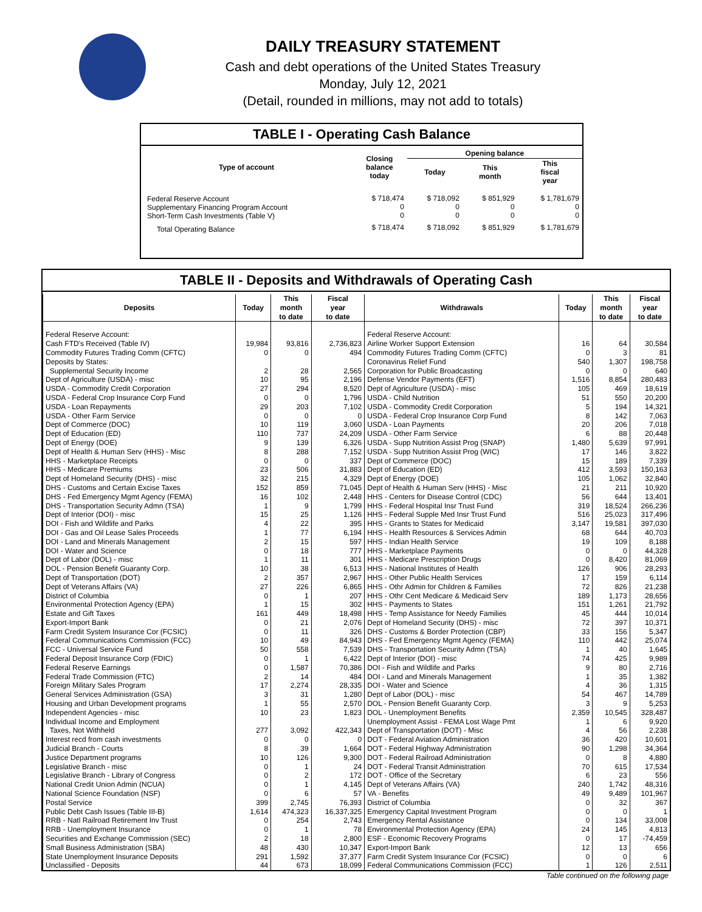DAILY TREASURY STATEMENT
Cash and debt operations of the United States Treasury
Monday, July 12, 2021
(Detail, rounded in millions, may not add to totals)
TABLE I - Operating Cash Balance
| Type of account | Closing balance today | Opening balance | | |
| --- | --- | --- | --- | --- |
| | | Today | This month | This fiscal year |
| Federal Reserve Account Supplementary Financing Program Account Short-Term Cash Investments (Table V) | $ 718,474 0 0 | $ 718,092 0 0 | $ 851,929 0 0 | $ 1,781,679 0 0 |
| Total Operating Balance | $ 718,474 | $ 718,092 | $ 851,929 | $ 1,781,679 |
TABLE II - Deposits and Withdrawals of Operating Cash
| Deposits | Today | This month to date | Fiscal year to date | Withdrawals | Today | This month to date | Fiscal year to date |
| --- | --- | --- | --- | --- | --- | --- | --- |
| Federal Reserve Account: | | | | Federal Reserve Account: | | | |
| Cash FTD's Received (Table IV) | 19,984 | 93,816 | 2,736,823 | Airline Worker Support Extension | 16 | 64 | 30,584 |
| Commodity Futures Trading Comm (CFTC) | 0 | 0 | 494 | Commodity Futures Trading Comm (CFTC) | 0 | 3 | 81 |
| Deposits by States: | | | | Coronavirus Relief Fund | 540 | 1,307 | 198,758 |
| Supplemental Security Income | 2 | 28 | 2,565 | Corporation for Public Broadcasting | 0 | 0 | 640 |
| Dept of Agriculture (USDA) - misc | 10 | 95 | 2,196 | Defense Vendor Payments (EFT) | 1,516 | 8,854 | 280,483 |
| USDA - Commodity Credit Corporation | 27 | 294 | 8,520 | Dept of Agriculture (USDA) - misc | 105 | 469 | 18,619 |
| USDA - Federal Crop Insurance Corp Fund | 0 | 0 | 1,796 | USDA - Child Nutrition | 51 | 550 | 20,200 |
| USDA - Loan Repayments | 29 | 203 | 7,102 | USDA - Commodity Credit Corporation | 5 | 194 | 14,321 |
| USDA - Other Farm Service | 0 | 0 | 0 | USDA - Federal Crop Insurance Corp Fund | 8 | 142 | 7,063 |
| Dept of Commerce (DOC) | 10 | 119 | 3,060 | USDA - Loan Payments | 20 | 206 | 7,018 |
| Dept of Education (ED) | 110 | 737 | 24,209 | USDA - Other Farm Service | 6 | 88 | 20,448 |
| Dept of Energy (DOE) | 9 | 139 | 6,326 | USDA - Supp Nutrition Assist Prog (SNAP) | 1,480 | 5,639 | 97,991 |
| Dept of Health & Human Serv (HHS) - Misc | 8 | 288 | 7,152 | USDA - Supp Nutrition Assist Prog (WIC) | 17 | 146 | 3,822 |
| HHS - Marketplace Receipts | 0 | 0 | 337 | Dept of Commerce (DOC) | 15 | 189 | 7,339 |
| HHS - Medicare Premiums | 23 | 506 | 31,883 | Dept of Education (ED) | 412 | 3,593 | 150,163 |
| Dept of Homeland Security (DHS) - misc | 32 | 215 | 4,329 | Dept of Energy (DOE) | 105 | 1,062 | 32,840 |
| DHS - Customs and Certain Excise Taxes | 152 | 859 | 71,045 | Dept of Health & Human Serv (HHS) - Misc | 21 | 211 | 10,920 |
| DHS - Fed Emergency Mgmt Agency (FEMA) | 16 | 102 | 2,448 | HHS - Centers for Disease Control (CDC) | 56 | 644 | 13,401 |
| DHS - Transportation Security Admn (TSA) | 1 | 9 | 1,799 | HHS - Federal Hospital Insr Trust Fund | 319 | 18,524 | 266,236 |
| Dept of Interior (DOI) - misc | 15 | 25 | 1,126 | HHS - Federal Supple Med Insr Trust Fund | 516 | 25,023 | 317,496 |
| DOI - Fish and Wildlife and Parks | 4 | 22 | 395 | HHS - Grants to States for Medicaid | 3,147 | 19,581 | 397,030 |
| DOI - Gas and Oil Lease Sales Proceeds | 1 | 77 | 6,194 | HHS - Health Resources & Services Admin | 68 | 644 | 40,703 |
| DOI - Land and Minerals Management | 2 | 15 | 597 | HHS - Indian Health Service | 19 | 109 | 8,188 |
| DOI - Water and Science | 0 | 18 | 777 | HHS - Marketplace Payments | 0 | 0 | 44,328 |
| Dept of Labor (DOL) - misc | 1 | 11 | 301 | HHS - Medicare Prescription Drugs | 0 | 8,420 | 81,069 |
| DOL - Pension Benefit Guaranty Corp. | 10 | 38 | 6,513 | HHS - National Institutes of Health | 126 | 906 | 28,293 |
| Dept of Transportation (DOT) | 2 | 357 | 2,967 | HHS - Other Public Health Services | 17 | 159 | 6,114 |
| Dept of Veterans Affairs (VA) | 27 | 226 | 6,865 | HHS - Othr Admin for Children & Families | 72 | 826 | 21,238 |
| District of Columbia | 0 | 1 | 207 | HHS - Othr Cent Medicare & Medicaid Serv | 189 | 1,173 | 28,656 |
| Environmental Protection Agency (EPA) | 1 | 15 | 302 | HHS - Payments to States | 151 | 1,261 | 21,792 |
| Estate and Gift Taxes | 161 | 449 | 18,498 | HHS - Temp Assistance for Needy Families | 45 | 444 | 10,014 |
| Export-Import Bank | 0 | 21 | 2,076 | Dept of Homeland Security (DHS) - misc | 72 | 397 | 10,371 |
| Farm Credit System Insurance Cor (FCSIC) | 0 | 11 | 326 | DHS - Customs & Border Protection (CBP) | 33 | 156 | 5,347 |
| Federal Communications Commission (FCC) | 10 | 49 | 84,943 | DHS - Fed Emergency Mgmt Agency (FEMA) | 110 | 442 | 25,074 |
| FCC - Universal Service Fund | 50 | 558 | 7,539 | DHS - Transportation Security Admn (TSA) | 1 | 40 | 1,645 |
| Federal Deposit Insurance Corp (FDIC) | 0 | 1 | 6,422 | Dept of Interior (DOI) - misc | 74 | 425 | 9,989 |
| Federal Reserve Earnings | 0 | 1,587 | 70,386 | DOI - Fish and Wildlife and Parks | 9 | 80 | 2,716 |
| Federal Trade Commission (FTC) | 2 | 14 | 484 | DOI - Land and Minerals Management | 1 | 35 | 1,382 |
| Foreign Military Sales Program | 17 | 2,274 | 28,335 | DOI - Water and Science | 4 | 36 | 1,315 |
| General Services Administration (GSA) | 3 | 31 | 1,280 | Dept of Labor (DOL) - misc | 54 | 467 | 14,789 |
| Housing and Urban Development programs | 1 | 55 | 2,570 | DOL - Pension Benefit Guaranty Corp. | 3 | 9 | 5,253 |
| Independent Agencies - misc | 10 | 23 | 1,823 | DOL - Unemployment Benefits | 2,359 | 10,545 | 328,487 |
| Individual Income and Employment | | | | Unemployment Assist - FEMA Lost Wage Pmt | 1 | 6 | 9,920 |
| Taxes, Not Withheld | 277 | 3,092 | 422,343 | Dept of Transportation (DOT) - Misc | 4 | 56 | 2,238 |
| Interest recd from cash investments | 0 | 0 | 0 | DOT - Federal Aviation Administration | 36 | 420 | 10,601 |
| Judicial Branch - Courts | 8 | 39 | 1,664 | DOT - Federal Highway Administration | 90 | 1,298 | 34,364 |
| Justice Department programs | 10 | 126 | 9,300 | DOT - Federal Railroad Administration | 0 | 8 | 4,880 |
| Legislative Branch - misc | 0 | 1 | 24 | DOT - Federal Transit Administration | 70 | 615 | 17,534 |
| Legislative Branch - Library of Congress | 0 | 2 | 172 | DOT - Office of the Secretary | 6 | 23 | 556 |
| National Credit Union Admin (NCUA) | 0 | 1 | 4,145 | Dept of Veterans Affairs (VA) | 240 | 1,742 | 48,316 |
| National Science Foundation (NSF) | 0 | 6 | 57 | VA - Benefits | 49 | 9,489 | 101,967 |
| Postal Service | 399 | 2,745 | 76,393 | District of Columbia | 0 | 32 | 367 |
| Public Debt Cash Issues (Table III-B) | 1,614 | 474,323 | 16,337,325 | Emergency Capital Investment Program | 0 | 0 | 1 |
| RRB - Natl Railroad Retirement Inv Trust | 0 | 254 | 2,743 | Emergency Rental Assistance | 0 | 134 | 33,008 |
| RRB - Unemployment Insurance | 0 | 1 | 78 | Environmental Protection Agency (EPA) | 24 | 145 | 4,813 |
| Securities and Exchange Commission (SEC) | 2 | 18 | 2,800 | ESF - Economic Recovery Programs | 0 | 17 | -74,459 |
| Small Business Administration (SBA) | 48 | 430 | 10,347 | Export-Import Bank | 12 | 13 | 656 |
| State Unemployment Insurance Deposits | 291 | 1,592 | 37,377 | Farm Credit System Insurance Cor (FCSIC) | 0 | 0 | 6 |
| Unclassified - Deposits | 44 | 673 | 18,099 | Federal Communications Commission (FCC) | 1 | 126 | 2,511 |
Table continued on the following page